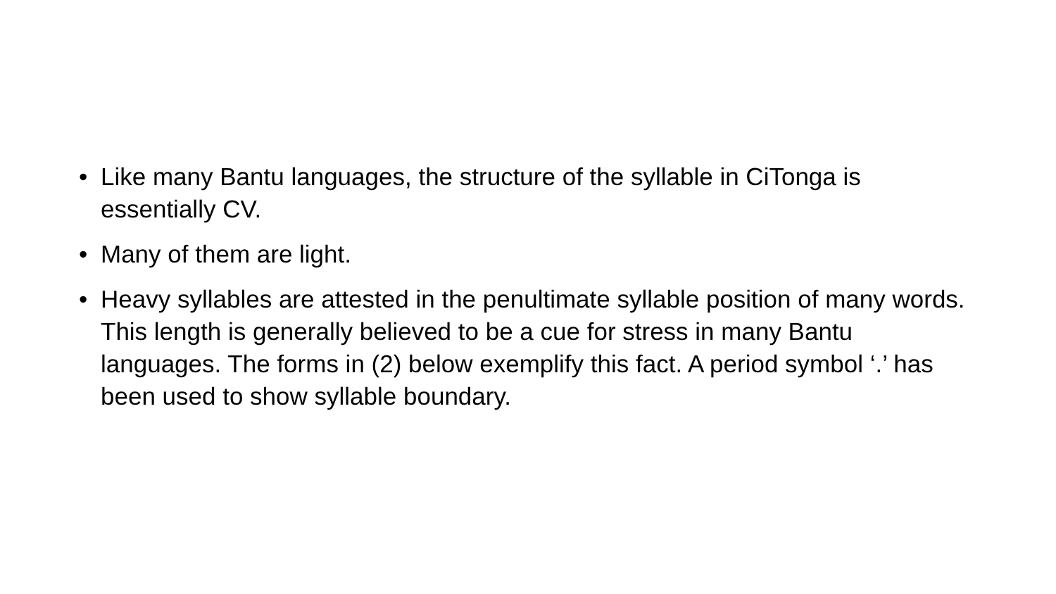• Like many Bantu languages, the structure of the syllable in CiTonga is essentially CV.
• Many of them are light.
• Heavy syllables are attested in the penultimate syllable position of many words. This length is generally believed to be a cue for stress in many Bantu languages. The forms in (2) below exemplify this fact. A period symbol ‘.’ has been used to show syllable boundary.